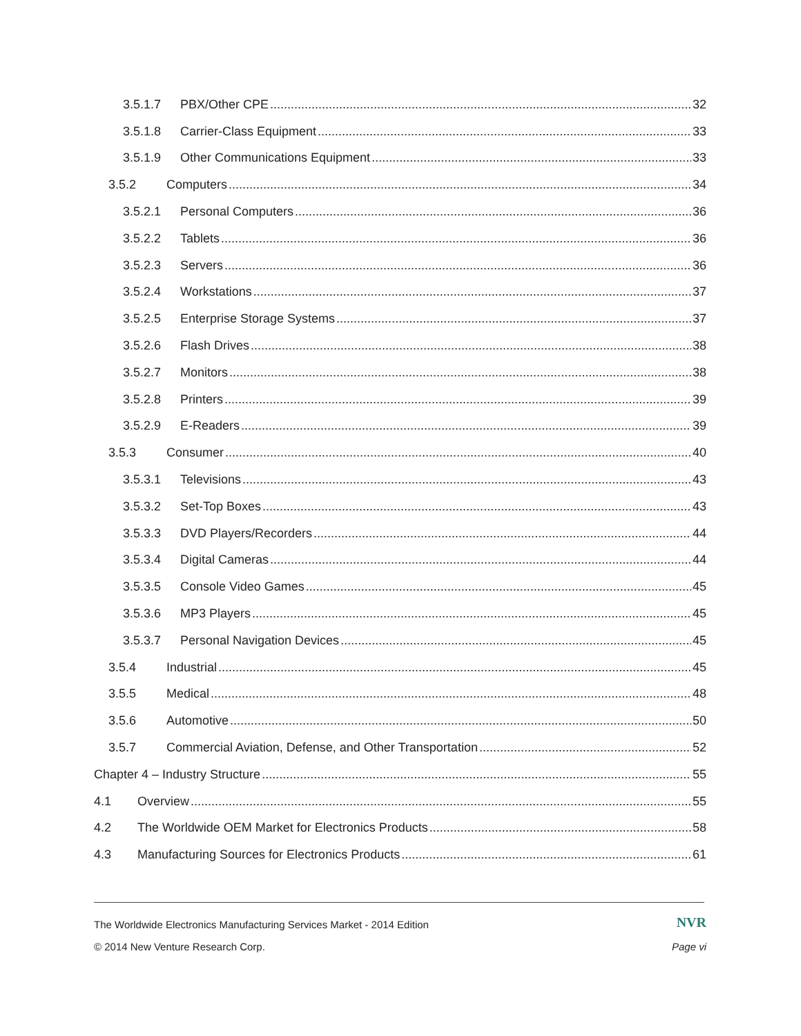3.5.1.7 PBX/Other CPE 32
3.5.1.8 Carrier-Class Equipment 33
3.5.1.9 Other Communications Equipment 33
3.5.2 Computers 34
3.5.2.1 Personal Computers 36
3.5.2.2 Tablets 36
3.5.2.3 Servers 36
3.5.2.4 Workstations 37
3.5.2.5 Enterprise Storage Systems 37
3.5.2.6 Flash Drives 38
3.5.2.7 Monitors 38
3.5.2.8 Printers 39
3.5.2.9 E-Readers 39
3.5.3 Consumer 40
3.5.3.1 Televisions 43
3.5.3.2 Set-Top Boxes 43
3.5.3.3 DVD Players/Recorders 44
3.5.3.4 Digital Cameras 44
3.5.3.5 Console Video Games 45
3.5.3.6 MP3 Players 45
3.5.3.7 Personal Navigation Devices 45
3.5.4 Industrial 45
3.5.5 Medical 48
3.5.6 Automotive 50
3.5.7 Commercial Aviation, Defense, and Other Transportation 52
Chapter 4 – Industry Structure 55
4.1 Overview 55
4.2 The Worldwide OEM Market for Electronics Products 58
4.3 Manufacturing Sources for Electronics Products 61
The Worldwide Electronics Manufacturing Services Market - 2014 Edition NVR
© 2014 New Venture Research Corp. Page vi